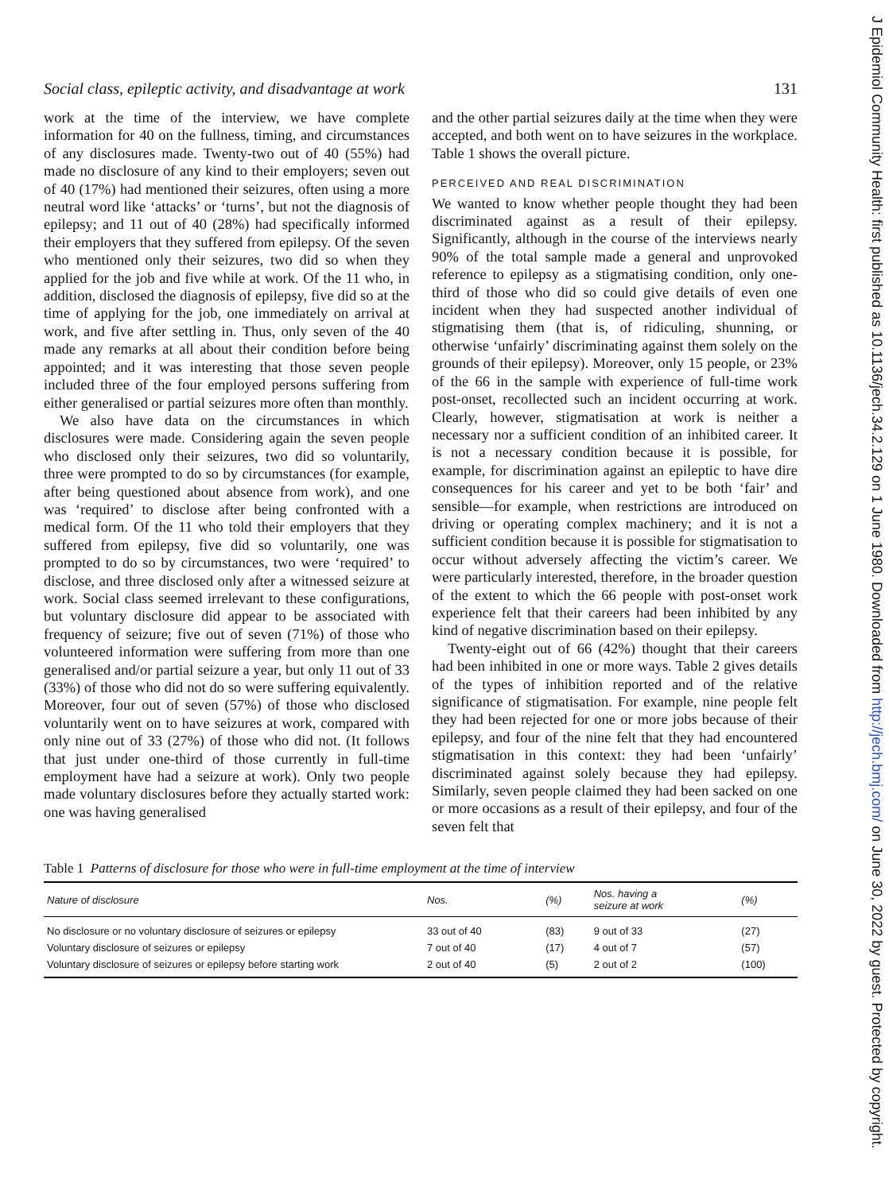J Epidemiol Community Health: first published as 10.1136/jech.34.2.129 on 1 June 1980. Downloaded from http://jech.bmj.com/ on June 30, 2022 by guest. Protected by copyright.
Social class, epileptic activity, and disadvantage at work 131
work at the time of the interview, we have complete information for 40 on the fullness, timing, and circumstances of any disclosures made. Twenty-two out of 40 (55%) had made no disclosure of any kind to their employers; seven out of 40 (17%) had mentioned their seizures, often using a more neutral word like ‘attacks’ or ‘turns’, but not the diagnosis of epilepsy; and 11 out of 40 (28%) had specifically informed their employers that they suffered from epilepsy. Of the seven who mentioned only their seizures, two did so when they applied for the job and five while at work. Of the 11 who, in addition, disclosed the diagnosis of epilepsy, five did so at the time of applying for the job, one immediately on arrival at work, and five after settling in. Thus, only seven of the 40 made any remarks at all about their condition before being appointed; and it was interesting that those seven people included three of the four employed persons suffering from either generalised or partial seizures more often than monthly.
We also have data on the circumstances in which disclosures were made. Considering again the seven people who disclosed only their seizures, two did so voluntarily, three were prompted to do so by circumstances (for example, after being questioned about absence from work), and one was ‘required’ to disclose after being confronted with a medical form. Of the 11 who told their employers that they suffered from epilepsy, five did so voluntarily, one was prompted to do so by circumstances, two were ‘required’ to disclose, and three disclosed only after a witnessed seizure at work. Social class seemed irrelevant to these configurations, but voluntary disclosure did appear to be associated with frequency of seizure; five out of seven (71%) of those who volunteered information were suffering from more than one generalised and/or partial seizure a year, but only 11 out of 33 (33%) of those who did not do so were suffering equivalently. Moreover, four out of seven (57%) of those who disclosed voluntarily went on to have seizures at work, compared with only nine out of 33 (27%) of those who did not. (It follows that just under one-third of those currently in full-time employment have had a seizure at work). Only two people made voluntary disclosures before they actually started work: one was having generalised
and the other partial seizures daily at the time when they were accepted, and both went on to have seizures in the workplace. Table 1 shows the overall picture.
PERCEIVED AND REAL DISCRIMINATION
We wanted to know whether people thought they had been discriminated against as a result of their epilepsy. Significantly, although in the course of the interviews nearly 90% of the total sample made a general and unprovoked reference to epilepsy as a stigmatising condition, only one-third of those who did so could give details of even one incident when they had suspected another individual of stigmatising them (that is, of ridiculing, shunning, or otherwise ‘unfairly’ discriminating against them solely on the grounds of their epilepsy). Moreover, only 15 people, or 23% of the 66 in the sample with experience of full-time work post-onset, recollected such an incident occurring at work. Clearly, however, stigmatisation at work is neither a necessary nor a sufficient condition of an inhibited career. It is not a necessary condition because it is possible, for example, for discrimination against an epileptic to have dire consequences for his career and yet to be both ‘fair’ and sensible—for example, when restrictions are introduced on driving or operating complex machinery; and it is not a sufficient condition because it is possible for stigmatisation to occur without adversely affecting the victim’s career. We were particularly interested, therefore, in the broader question of the extent to which the 66 people with post-onset work experience felt that their careers had been inhibited by any kind of negative discrimination based on their epilepsy.
Twenty-eight out of 66 (42%) thought that their careers had been inhibited in one or more ways. Table 2 gives details of the types of inhibition reported and of the relative significance of stigmatisation. For example, nine people felt they had been rejected for one or more jobs because of their epilepsy, and four of the nine felt that they had encountered stigmatisation in this context: they had been ‘unfairly’ discriminated against solely because they had epilepsy. Similarly, seven people claimed they had been sacked on one or more occasions as a result of their epilepsy, and four of the seven felt that
Table 1 Patterns of disclosure for those who were in full-time employment at the time of interview
| Nature of disclosure | Nos. | (%) | Nos. having a seizure at work | (%) |
| --- | --- | --- | --- | --- |
| No disclosure or no voluntary disclosure of seizures or epilepsy | 33 out of 40 | (83) | 9 out of 33 | (27) |
| Voluntary disclosure of seizures or epilepsy | 7 out of 40 | (17) | 4 out of 7 | (57) |
| Voluntary disclosure of seizures or epilepsy before starting work | 2 out of 40 | (5) | 2 out of 2 | (100) |